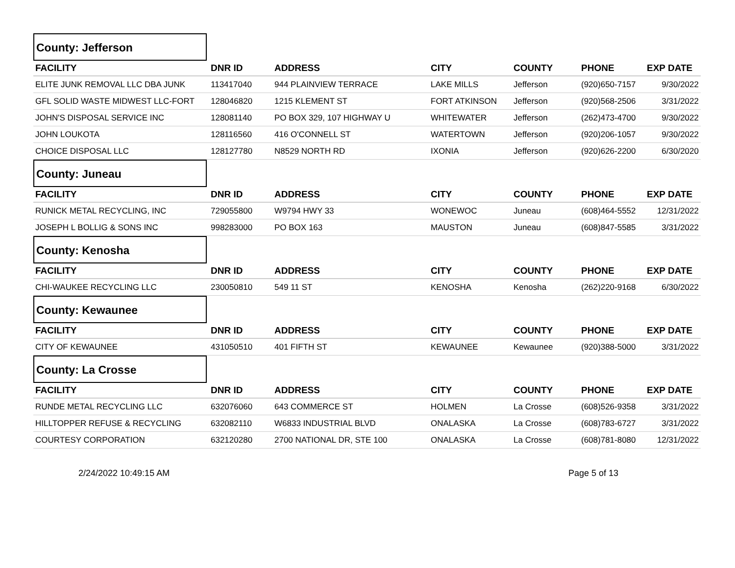County: Jefferson
| FACILITY | DNR ID | ADDRESS | CITY | COUNTY | PHONE | EXP DATE |
| --- | --- | --- | --- | --- | --- | --- |
| ELITE JUNK REMOVAL LLC DBA JUNK | 113417040 | 944 PLAINVIEW TERRACE | LAKE MILLS | Jefferson | (920)650-7157 | 9/30/2022 |
| GFL SOLID WASTE MIDWEST LLC-FORT | 128046820 | 1215 KLEMENT ST | FORT ATKINSON | Jefferson | (920)568-2506 | 3/31/2022 |
| JOHN'S DISPOSAL SERVICE INC | 128081140 | PO BOX 329, 107 HIGHWAY U | WHITEWATER | Jefferson | (262)473-4700 | 9/30/2022 |
| JOHN LOUKOTA | 128116560 | 416 O'CONNELL ST | WATERTOWN | Jefferson | (920)206-1057 | 9/30/2022 |
| CHOICE DISPOSAL LLC | 128127780 | N8529 NORTH RD | IXONIA | Jefferson | (920)626-2200 | 6/30/2020 |
County: Juneau
| FACILITY | DNR ID | ADDRESS | CITY | COUNTY | PHONE | EXP DATE |
| --- | --- | --- | --- | --- | --- | --- |
| RUNICK METAL RECYCLING, INC | 729055800 | W9794 HWY 33 | WONEWOC | Juneau | (608)464-5552 | 12/31/2022 |
| JOSEPH L BOLLIG & SONS INC | 998283000 | PO BOX 163 | MAUSTON | Juneau | (608)847-5585 | 3/31/2022 |
County: Kenosha
| FACILITY | DNR ID | ADDRESS | CITY | COUNTY | PHONE | EXP DATE |
| --- | --- | --- | --- | --- | --- | --- |
| CHI-WAUKEE RECYCLING LLC | 230050810 | 549 11 ST | KENOSHA | Kenosha | (262)220-9168 | 6/30/2022 |
County: Kewaunee
| FACILITY | DNR ID | ADDRESS | CITY | COUNTY | PHONE | EXP DATE |
| --- | --- | --- | --- | --- | --- | --- |
| CITY OF KEWAUNEE | 431050510 | 401 FIFTH ST | KEWAUNEE | Kewaunee | (920)388-5000 | 3/31/2022 |
County: La Crosse
| FACILITY | DNR ID | ADDRESS | CITY | COUNTY | PHONE | EXP DATE |
| --- | --- | --- | --- | --- | --- | --- |
| RUNDE METAL RECYCLING LLC | 632076060 | 643 COMMERCE ST | HOLMEN | La Crosse | (608)526-9358 | 3/31/2022 |
| HILLTOPPER REFUSE & RECYCLING | 632082110 | W6833 INDUSTRIAL BLVD | ONALASKA | La Crosse | (608)783-6727 | 3/31/2022 |
| COURTESY CORPORATION | 632120280 | 2700 NATIONAL DR, STE 100 | ONALASKA | La Crosse | (608)781-8080 | 12/31/2022 |
2/24/2022 10:49:15 AM Page 5 of 13